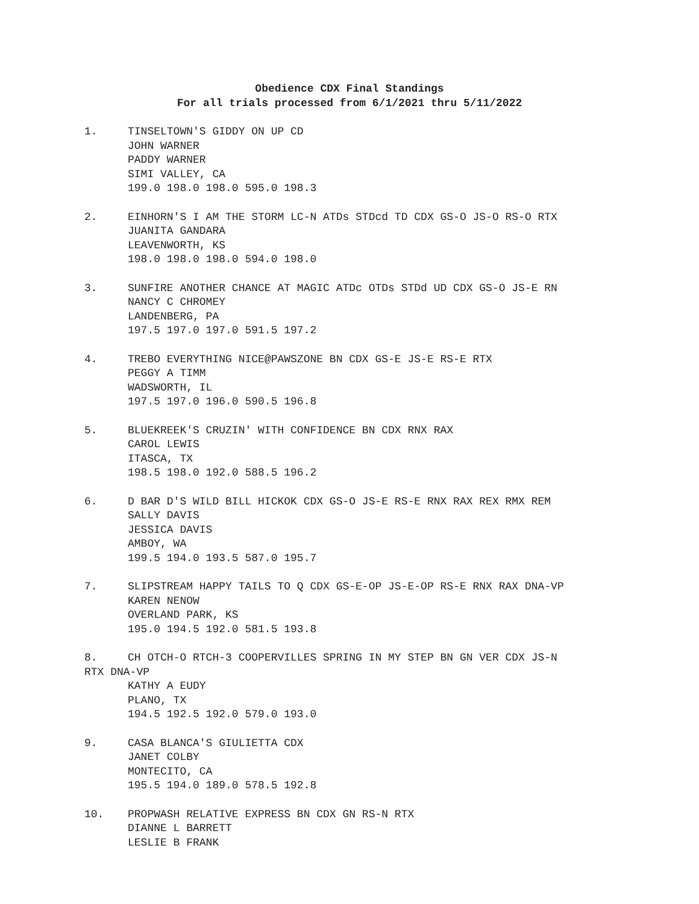Obedience CDX Final Standings
For all trials processed from 6/1/2021 thru 5/11/2022
1. TINSELTOWN'S GIDDY ON UP CD
JOHN WARNER
PADDY WARNER
SIMI VALLEY, CA
199.0 198.0 198.0 595.0 198.3
2. EINHORN'S I AM THE STORM LC-N ATDs STDcd TD CDX GS-O JS-O RS-O RTX
JUANITA GANDARA
LEAVENWORTH, KS
198.0 198.0 198.0 594.0 198.0
3. SUNFIRE ANOTHER CHANCE AT MAGIC ATDc OTDs STDd UD CDX GS-O JS-E RN
NANCY C CHROMEY
LANDENBERG, PA
197.5 197.0 197.0 591.5 197.2
4. TREBO EVERYTHING NICE@PAWSZONE BN CDX GS-E JS-E RS-E RTX
PEGGY A TIMM
WADSWORTH, IL
197.5 197.0 196.0 590.5 196.8
5. BLUEKREEK'S CRUZIN' WITH CONFIDENCE BN CDX RNX RAX
CAROL LEWIS
ITASCA, TX
198.5 198.0 192.0 588.5 196.2
6. D BAR D'S WILD BILL HICKOK CDX GS-O JS-E RS-E RNX RAX REX RMX REM
SALLY DAVIS
JESSICA DAVIS
AMBOY, WA
199.5 194.0 193.5 587.0 195.7
7. SLIPSTREAM HAPPY TAILS TO Q CDX GS-E-OP JS-E-OP RS-E RNX RAX DNA-VP
KAREN NENOW
OVERLAND PARK, KS
195.0 194.5 192.0 581.5 193.8
8. CH OTCH-O RTCH-3 COOPERVILLES SPRING IN MY STEP BN GN VER CDX JS-N
RTX DNA-VP
KATHY A EUDY
PLANO, TX
194.5 192.5 192.0 579.0 193.0
9. CASA BLANCA'S GIULIETTA CDX
JANET COLBY
MONTECITO, CA
195.5 194.0 189.0 578.5 192.8
10. PROPWASH RELATIVE EXPRESS BN CDX GN RS-N RTX
DIANNE L BARRETT
LESLIE B FRANK